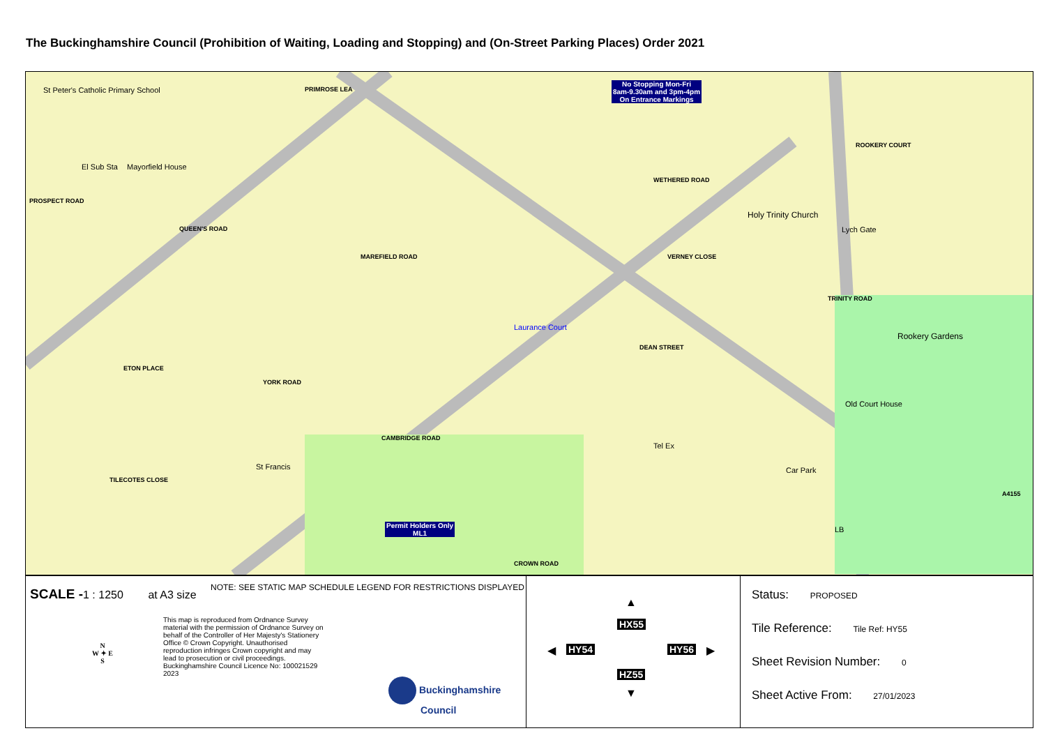The Buckinghamshire Council (Prohibition of Waiting, Loading and Stopping) and (On-Street Parking Places) Order 2021
No Stopping Mon-Fri
8am-9.30am and 3pm-4pm
On Entrance Markings
Holy Trinity Church
Rookery Gardens
Old Court House
Car Park
Tel Ex
Mayorfield House
El Sub Sta
St Peter's Catholic Primary School
QUEEN'S ROAD
MAREFIELD ROAD
YORK ROAD
DEAN STREET
CAMBRIDGE ROAD
TRINITY ROAD
WETHERED ROAD
ROOKERY COURT
ETON PLACE
TILECOTES CLOSE
PROSPECT ROAD
PRIMROSE LEA
VERNEY CLOSE
CROWN ROAD
A4155
Laurance Court
St Francis
Lych Gate
LB
Permit Holders Only
ML1
SCALE -1 : 1250 at A3 size
NOTE: SEE STATIC MAP SCHEDULE LEGEND FOR RESTRICTIONS DISPLAYED
N
W ✦ E
S
This map is reproduced from Ordnance Survey material with the permission of Ordnance Survey on behalf of the Controller of Her Majesty's Stationery Office © Crown Copyright. Unauthorised reproduction infringes Crown copyright and may lead to prosecution or civil proceedings. Buckinghamshire Council Licence No: 100021529 2023
Buckinghamshire
Council
▲
HX55
◀ HY54 HY56 ▶
HZ55
▼
Status: PROPOSED
Tile Reference: Tile Ref: HY55
Sheet Revision Number: 0
Sheet Active From: 27/01/2023